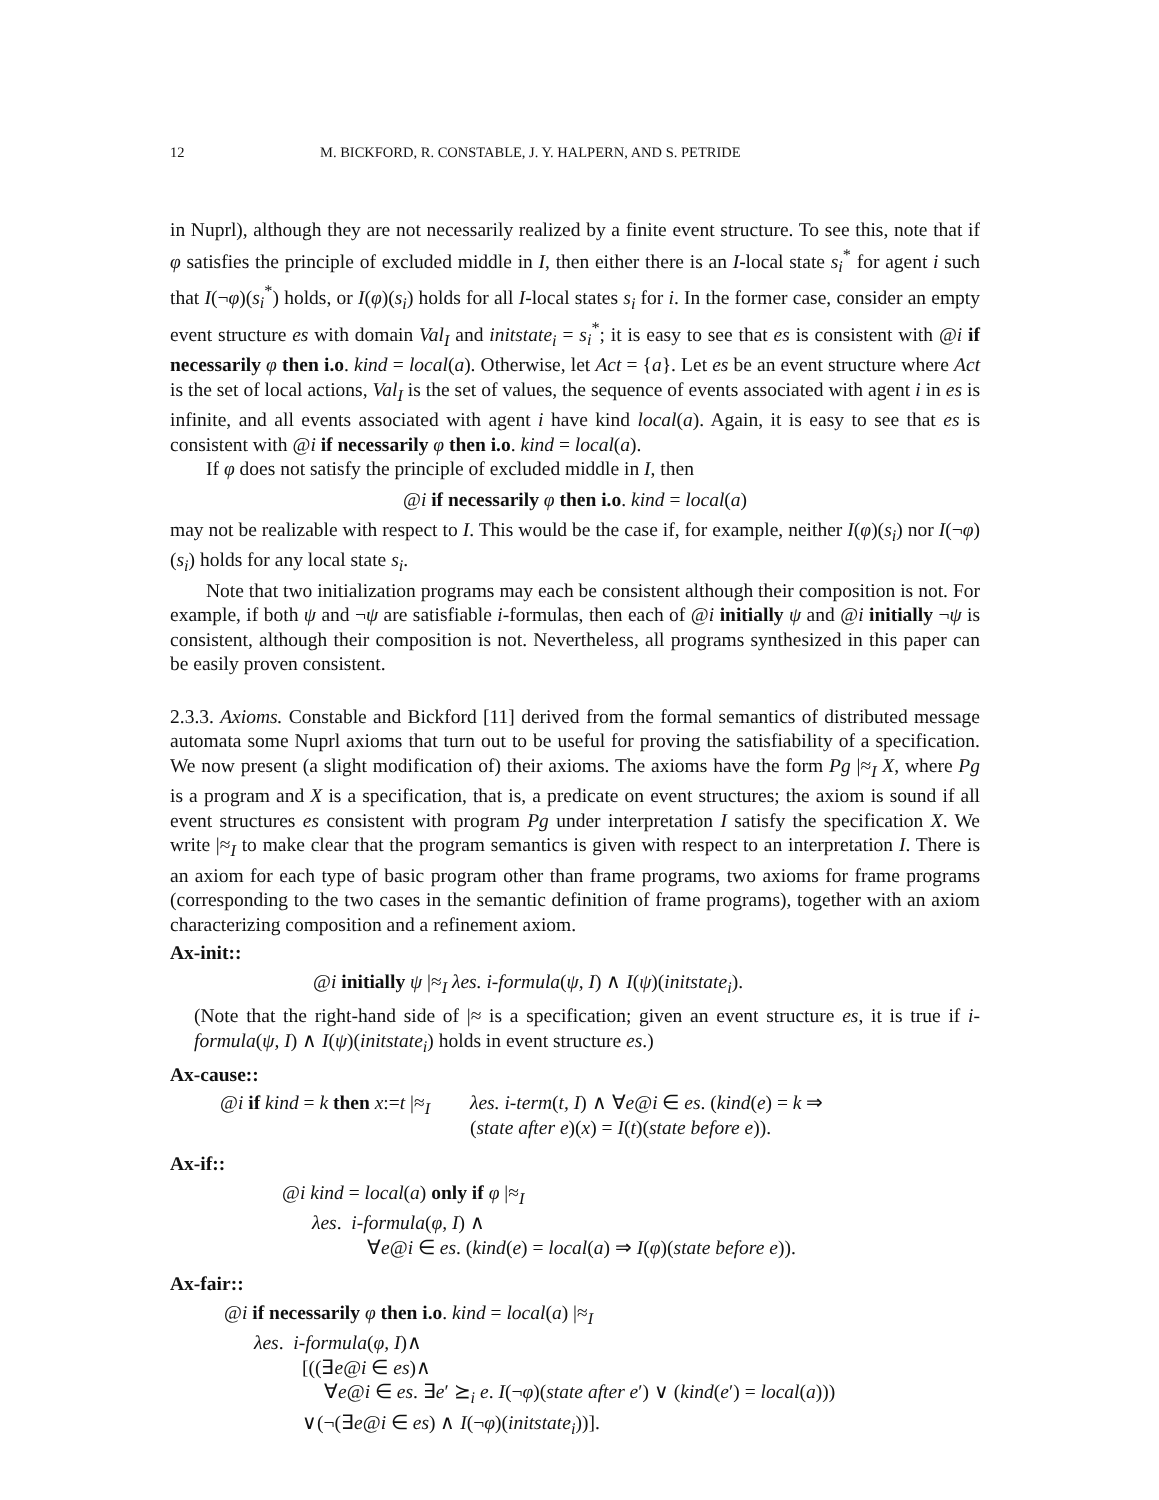12 M. BICKFORD, R. CONSTABLE, J. Y. HALPERN, AND S. PETRIDE
in Nuprl), although they are not necessarily realized by a finite event structure. To see this, note that if φ satisfies the principle of excluded middle in I, then either there is an I-local state s<sub>i</sub><sup>*</sup> for agent i such that I(¬φ)(s<sub>i</sub><sup>*</sup>) holds, or I(φ)(s<sub>i</sub>) holds for all I-local states s<sub>i</sub> for i. In the former case, consider an empty event structure es with domain Val<sub>I</sub> and initstate<sub>i</sub> = s<sub>i</sub><sup>*</sup>; it is easy to see that es is consistent with @i if necessarily φ then i.o. kind = local(a). Otherwise, let Act = {a}. Let es be an event structure where Act is the set of local actions, Val<sub>I</sub> is the set of values, the sequence of events associated with agent i in es is infinite, and all events associated with agent i have kind local(a). Again, it is easy to see that es is consistent with @i if necessarily φ then i.o. kind = local(a).
If φ does not satisfy the principle of excluded middle in I, then
@i if necessarily φ then i.o. kind = local(a)
may not be realizable with respect to I. This would be the case if, for example, neither I(φ)(s<sub>i</sub>) nor I(¬φ)(s<sub>i</sub>) holds for any local state s<sub>i</sub>.
Note that two initialization programs may each be consistent although their composition is not. For example, if both ψ and ¬ψ are satisfiable i-formulas, then each of @i initially ψ and @i initially ¬ψ is consistent, although their composition is not. Nevertheless, all programs synthesized in this paper can be easily proven consistent.
2.3.3. Axioms. Constable and Bickford [11] derived from the formal semantics of distributed message automata some Nuprl axioms that turn out to be useful for proving the satisfiability of a specification. We now present (a slight modification of) their axioms. The axioms have the form Pg |≈<sub>I</sub> X, where Pg is a program and X is a specification, that is, a predicate on event structures; the axiom is sound if all event structures es consistent with program Pg under interpretation I satisfy the specification X. We write |≈<sub>I</sub> to make clear that the program semantics is given with respect to an interpretation I. There is an axiom for each type of basic program other than frame programs, two axioms for frame programs (corresponding to the two cases in the semantic definition of frame programs), together with an axiom characterizing composition and a refinement axiom.
Ax-init::
@i initially ψ |≈<sub>I</sub> λes. i-formula(ψ, I) ∧ I(ψ)(initstate<sub>i</sub>).
(Note that the right-hand side of |≈ is a specification; given an event structure es, it is true if i-formula(ψ, I) ∧ I(ψ)(initstate<sub>i</sub>) holds in event structure es.)
Ax-cause::
@i if kind = k then x:=t |≈<sub>I</sub> λes. i-term(t, I) ∧ ∀e@i ∈ es. (kind(e) = k ⇒
(state after e)(x) = I(t)(state before e)).
Ax-if::
@i kind = local(a) only if φ |≈<sub>I</sub>
λes. i-formula(φ, I) ∧
∀e@i ∈ es. (kind(e) = local(a) ⇒ I(φ)(state before e)).
Ax-fair::
@i if necessarily φ then i.o. kind = local(a) |≈<sub>I</sub>
λes. i-formula(φ, I)∧
[((∃e@i ∈ es)∧
∀e@i ∈ es. ∃e′ ⪰<sub>i</sub> e. I(¬φ)(state after e′) ∨ (kind(e′) = local(a)))
∨(¬(∃e@i ∈ es) ∧ I(¬φ)(initstate<sub>i</sub>))].